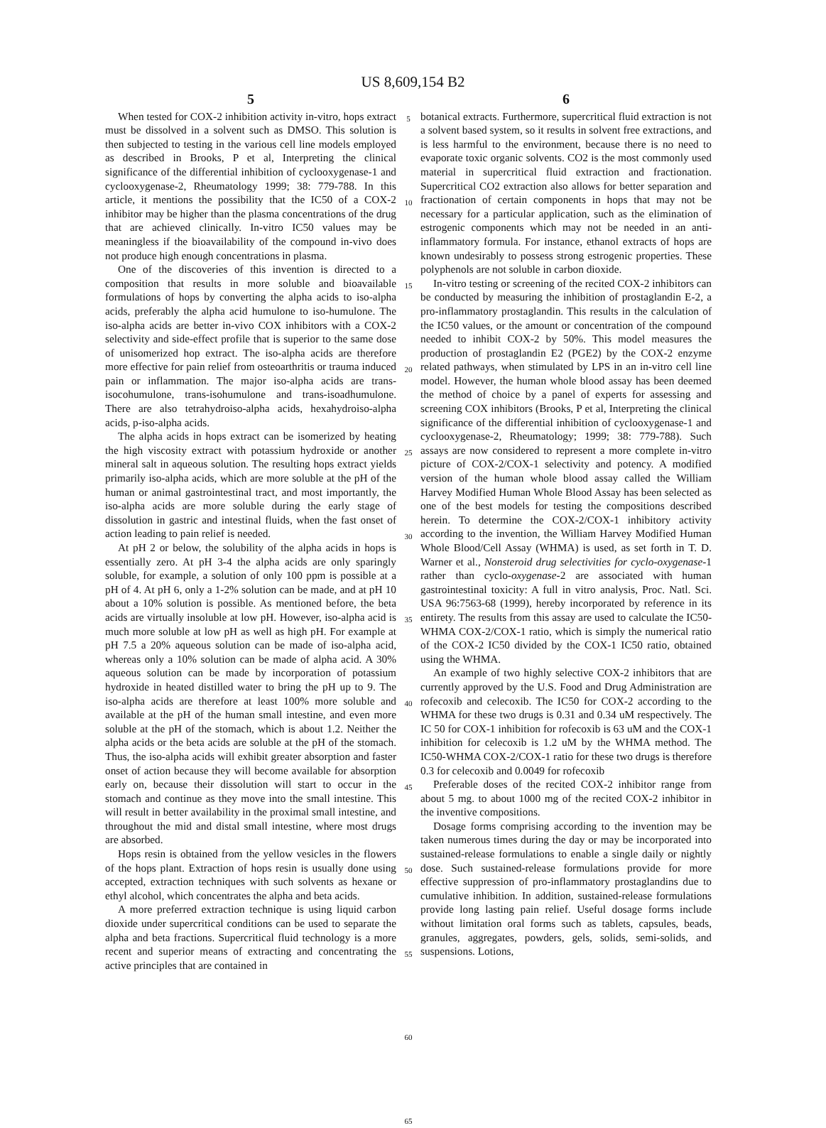US 8,609,154 B2
5
When tested for COX-2 inhibition activity in-vitro, hops extract must be dissolved in a solvent such as DMSO. This solution is then subjected to testing in the various cell line models employed as described in Brooks, P et al, Interpreting the clinical significance of the differential inhibition of cyclooxygenase-1 and cyclooxygenase-2, Rheumatology 1999; 38: 779-788. In this article, it mentions the possibility that the IC50 of a COX-2 inhibitor may be higher than the plasma concentrations of the drug that are achieved clinically. In-vitro IC50 values may be meaningless if the bioavailability of the compound in-vivo does not produce high enough concentrations in plasma.
One of the discoveries of this invention is directed to a composition that results in more soluble and bioavailable formulations of hops by converting the alpha acids to iso-alpha acids, preferably the alpha acid humulone to iso-humulone. The iso-alpha acids are better in-vivo COX inhibitors with a COX-2 selectivity and side-effect profile that is superior to the same dose of unisomerized hop extract. The iso-alpha acids are therefore more effective for pain relief from osteoarthritis or trauma induced pain or inflammation. The major iso-alpha acids are trans-isocohumulone, trans-isohumulone and trans-isoadhumulone. There are also tetrahydroiso-alpha acids, hexahydroiso-alpha acids, p-iso-alpha acids.
The alpha acids in hops extract can be isomerized by heating the high viscosity extract with potassium hydroxide or another mineral salt in aqueous solution. The resulting hops extract yields primarily iso-alpha acids, which are more soluble at the pH of the human or animal gastrointestinal tract, and most importantly, the iso-alpha acids are more soluble during the early stage of dissolution in gastric and intestinal fluids, when the fast onset of action leading to pain relief is needed.
At pH 2 or below, the solubility of the alpha acids in hops is essentially zero. At pH 3-4 the alpha acids are only sparingly soluble, for example, a solution of only 100 ppm is possible at a pH of 4. At pH 6, only a 1-2% solution can be made, and at pH 10 about a 10% solution is possible. As mentioned before, the beta acids are virtually insoluble at low pH. However, iso-alpha acid is much more soluble at low pH as well as high pH. For example at pH 7.5 a 20% aqueous solution can be made of iso-alpha acid, whereas only a 10% solution can be made of alpha acid. A 30% aqueous solution can be made by incorporation of potassium hydroxide in heated distilled water to bring the pH up to 9. The iso-alpha acids are therefore at least 100% more soluble and available at the pH of the human small intestine, and even more soluble at the pH of the stomach, which is about 1.2. Neither the alpha acids or the beta acids are soluble at the pH of the stomach. Thus, the iso-alpha acids will exhibit greater absorption and faster onset of action because they will become available for absorption early on, because their dissolution will start to occur in the stomach and continue as they move into the small intestine. This will result in better availability in the proximal small intestine, and throughout the mid and distal small intestine, where most drugs are absorbed.
Hops resin is obtained from the yellow vesicles in the flowers of the hops plant. Extraction of hops resin is usually done using accepted, extraction techniques with such solvents as hexane or ethyl alcohol, which concentrates the alpha and beta acids.
A more preferred extraction technique is using liquid carbon dioxide under supercritical conditions can be used to separate the alpha and beta fractions. Supercritical fluid technology is a more recent and superior means of extracting and concentrating the active principles that are contained in
5
10
15
20
25
30
35
40
45
50
55
60
65
6
botanical extracts. Furthermore, supercritical fluid extraction is not a solvent based system, so it results in solvent free extractions, and is less harmful to the environment, because there is no need to evaporate toxic organic solvents. CO2 is the most commonly used material in supercritical fluid extraction and fractionation. Supercritical CO2 extraction also allows for better separation and fractionation of certain components in hops that may not be necessary for a particular application, such as the elimination of estrogenic components which may not be needed in an anti-inflammatory formula. For instance, ethanol extracts of hops are known undesirably to possess strong estrogenic properties. These polyphenols are not soluble in carbon dioxide.
In-vitro testing or screening of the recited COX-2 inhibitors can be conducted by measuring the inhibition of prostaglandin E-2, a pro-inflammatory prostaglandin. This results in the calculation of the IC50 values, or the amount or concentration of the compound needed to inhibit COX-2 by 50%. This model measures the production of prostaglandin E2 (PGE2) by the COX-2 enzyme related pathways, when stimulated by LPS in an in-vitro cell line model. However, the human whole blood assay has been deemed the method of choice by a panel of experts for assessing and screening COX inhibitors (Brooks, P et al, Interpreting the clinical significance of the differential inhibition of cyclooxygenase-1 and cyclooxygenase-2, Rheumatology; 1999; 38: 779-788). Such assays are now considered to represent a more complete in-vitro picture of COX-2/COX-1 selectivity and potency. A modified version of the human whole blood assay called the William Harvey Modified Human Whole Blood Assay has been selected as one of the best models for testing the compositions described herein. To determine the COX-2/COX-1 inhibitory activity according to the invention, the William Harvey Modified Human Whole Blood/Cell Assay (WHMA) is used, as set forth in T. D. Warner et al., Nonsteroid drug selectivities for cyclo-oxygenase-1 rather than cyclo-oxygenase-2 are associated with human gastrointestinal toxicity: A full in vitro analysis, Proc. Natl. Sci. USA 96:7563-68 (1999), hereby incorporated by reference in its entirety. The results from this assay are used to calculate the IC50-WHMA COX-2/COX-1 ratio, which is simply the numerical ratio of the COX-2 IC50 divided by the COX-1 IC50 ratio, obtained using the WHMA.
An example of two highly selective COX-2 inhibitors that are currently approved by the U.S. Food and Drug Administration are rofecoxib and celecoxib. The IC50 for COX-2 according to the WHMA for these two drugs is 0.31 and 0.34 uM respectively. The IC 50 for COX-1 inhibition for rofecoxib is 63 uM and the COX-1 inhibition for celecoxib is 1.2 uM by the WHMA method. The IC50-WHMA COX-2/COX-1 ratio for these two drugs is therefore 0.3 for celecoxib and 0.0049 for rofecoxib
Preferable doses of the recited COX-2 inhibitor range from about 5 mg. to about 1000 mg of the recited COX-2 inhibitor in the inventive compositions.
Dosage forms comprising according to the invention may be taken numerous times during the day or may be incorporated into sustained-release formulations to enable a single daily or nightly dose. Such sustained-release formulations provide for more effective suppression of pro-inflammatory prostaglandins due to cumulative inhibition. In addition, sustained-release formulations provide long lasting pain relief. Useful dosage forms include without limitation oral forms such as tablets, capsules, beads, granules, aggregates, powders, gels, solids, semi-solids, and suspensions. Lotions,